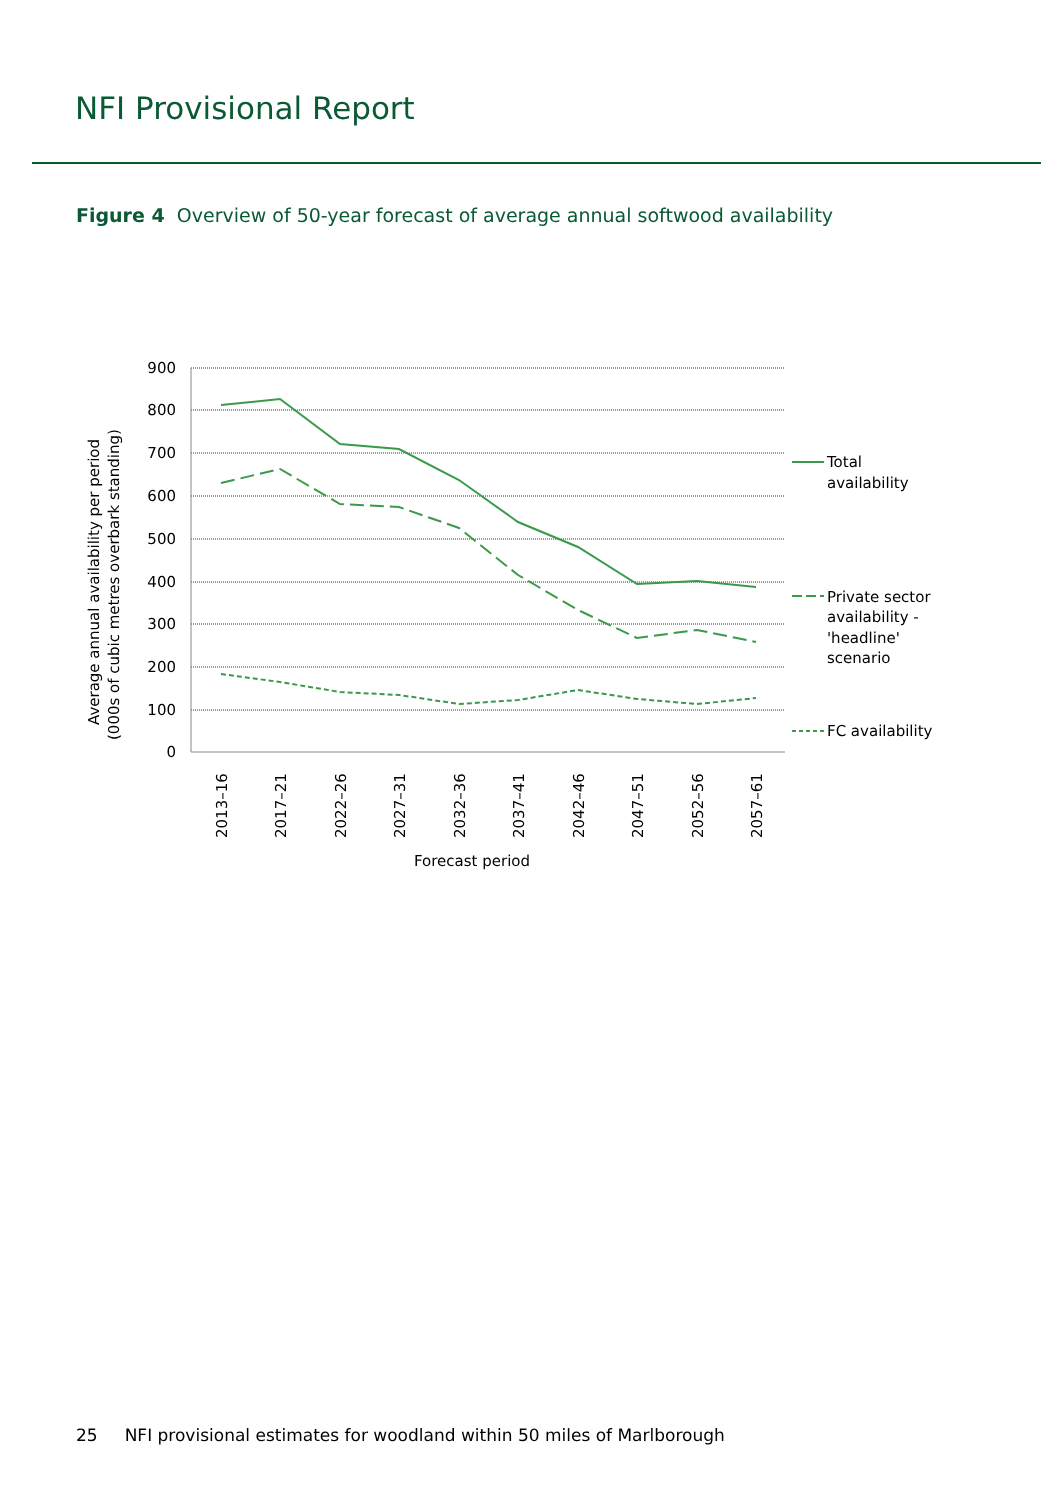NFI Provisional Report
Figure 4 Overview of 50-year forecast of average annual softwood availability
900
800
700
600
500
400
300
200
100
0
Total
availability
Private sector
availability -
'headline'
scenario
FC availability
2013–16
2017–21
2022–26
2027–31
2032–36
2037–41
2042–46
2047–51
2052–56
2057–61
Average annual availability per period
(000s of cubic metres overbark standing)
Forecast period
25 NFI provisional estimates for woodland within 50 miles of Marlborough